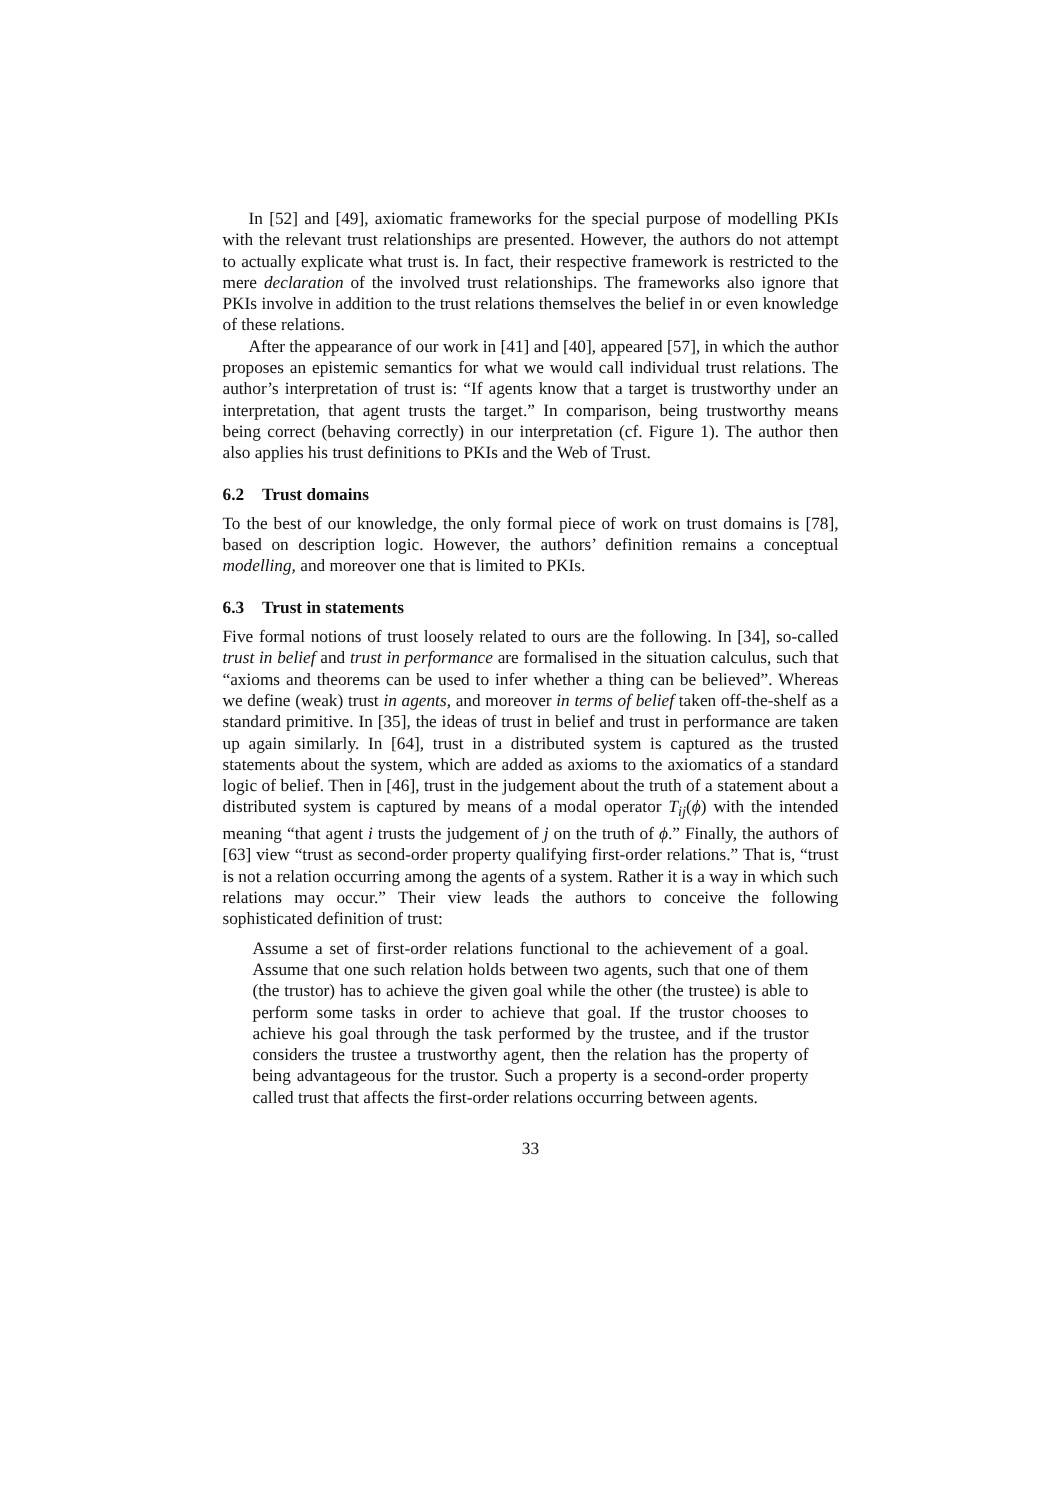In [52] and [49], axiomatic frameworks for the special purpose of modelling PKIs with the relevant trust relationships are presented. However, the authors do not attempt to actually explicate what trust is. In fact, their respective framework is restricted to the mere declaration of the involved trust relationships. The frameworks also ignore that PKIs involve in addition to the trust relations themselves the belief in or even knowledge of these relations.
After the appearance of our work in [41] and [40], appeared [57], in which the author proposes an epistemic semantics for what we would call individual trust relations. The author’s interpretation of trust is: “If agents know that a target is trustworthy under an interpretation, that agent trusts the target.” In comparison, being trustworthy means being correct (behaving correctly) in our interpretation (cf. Figure 1). The author then also applies his trust definitions to PKIs and the Web of Trust.
6.2 Trust domains
To the best of our knowledge, the only formal piece of work on trust domains is [78], based on description logic. However, the authors’ definition remains a conceptual modelling, and moreover one that is limited to PKIs.
6.3 Trust in statements
Five formal notions of trust loosely related to ours are the following. In [34], so-called trust in belief and trust in performance are formalised in the situation calculus, such that “axioms and theorems can be used to infer whether a thing can be believed”. Whereas we define (weak) trust in agents, and moreover in terms of belief taken off-the-shelf as a standard primitive. In [35], the ideas of trust in belief and trust in performance are taken up again similarly. In [64], trust in a distributed system is captured as the trusted statements about the system, which are added as axioms to the axiomatics of a standard logic of belief. Then in [46], trust in the judgement about the truth of a statement about a distributed system is captured by means of a modal operator T<sub>ij</sub>(ϕ) with the intended meaning “that agent i trusts the judgement of j on the truth of ϕ.” Finally, the authors of [63] view “trust as second-order property qualifying first-order relations.” That is, “trust is not a relation occurring among the agents of a system. Rather it is a way in which such relations may occur.” Their view leads the authors to conceive the following sophisticated definition of trust:
Assume a set of first-order relations functional to the achievement of a goal. Assume that one such relation holds between two agents, such that one of them (the trustor) has to achieve the given goal while the other (the trustee) is able to perform some tasks in order to achieve that goal. If the trustor chooses to achieve his goal through the task performed by the trustee, and if the trustor considers the trustee a trustworthy agent, then the relation has the property of being advantageous for the trustor. Such a property is a second-order property called trust that affects the first-order relations occurring between agents.
33